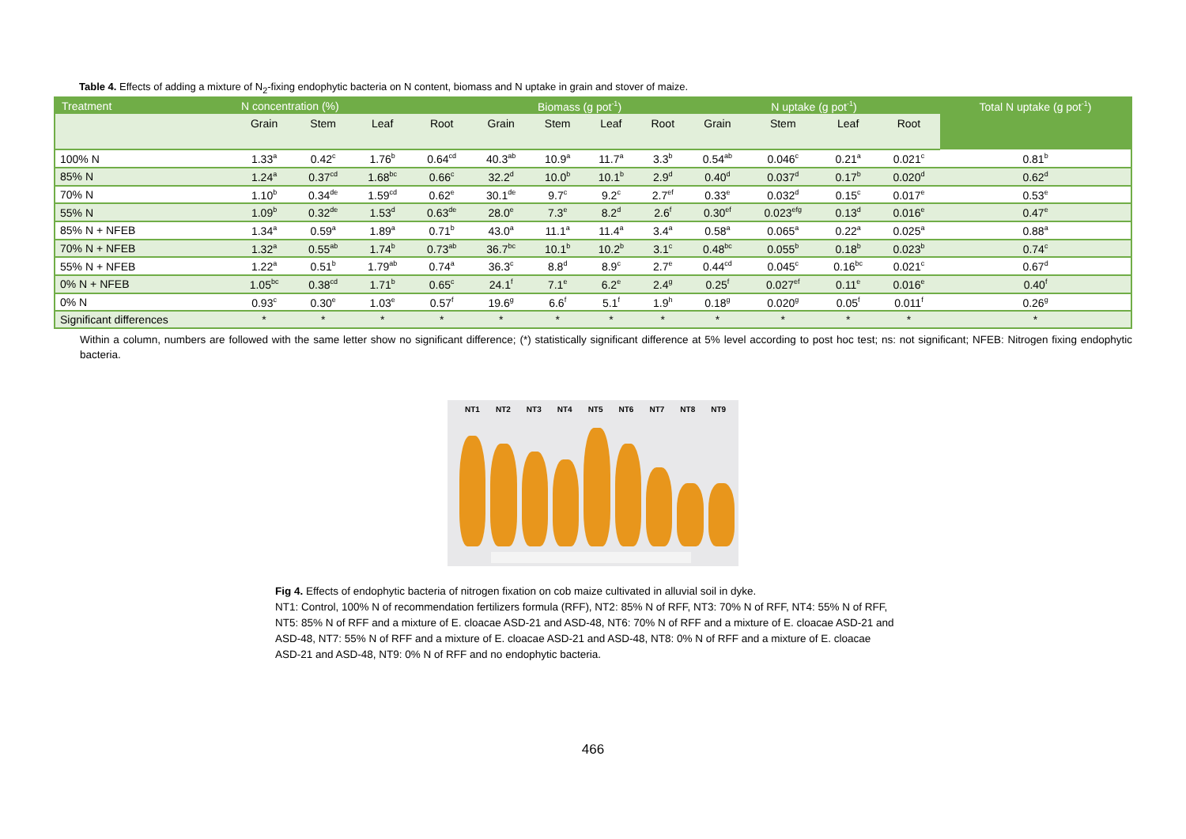Table 4. Effects of adding a mixture of N<sub>2</sub>-fixing endophytic bacteria on N content, biomass and N uptake in grain and stover of maize.
| Treatment | N concentration (%) | | | | Biomass (g pot<sup>-1</sup>) | | | | N uptake (g pot<sup>-1</sup>) | | | | Total N uptake (g pot<sup>-1</sup>) |
| --- | --- | --- | --- | --- | --- | --- | --- | --- | --- | --- | --- | --- | --- |
| | Grain | Stem | Leaf | Root | Grain | Stem | Leaf | Root | Grain | Stem | Leaf | Root | |
| 100% N | 1.33<sup>a</sup> | 0.42<sup>c</sup> | 1.76<sup>b</sup> | 0.64<sup>cd</sup> | 40.3<sup>ab</sup> | 10.9<sup>a</sup> | 11.7<sup>a</sup> | 3.3<sup>b</sup> | 0.54<sup>ab</sup> | 0.046<sup>c</sup> | 0.21<sup>a</sup> | 0.021<sup>c</sup> | 0.81<sup>b</sup> |
| 85% N | 1.24<sup>a</sup> | 0.37<sup>cd</sup> | 1.68<sup>bc</sup> | 0.66<sup>c</sup> | 32.2<sup>d</sup> | 10.0<sup>b</sup> | 10.1<sup>b</sup> | 2.9<sup>d</sup> | 0.40<sup>d</sup> | 0.037<sup>d</sup> | 0.17<sup>b</sup> | 0.020<sup>d</sup> | 0.62<sup>d</sup> |
| 70% N | 1.10<sup>b</sup> | 0.34<sup>de</sup> | 1.59<sup>cd</sup> | 0.62<sup>e</sup> | 30.1<sup>de</sup> | 9.7<sup>c</sup> | 9.2<sup>c</sup> | 2.7<sup>ef</sup> | 0.33<sup>e</sup> | 0.032<sup>d</sup> | 0.15<sup>c</sup> | 0.017<sup>e</sup> | 0.53<sup>e</sup> |
| 55% N | 1.09<sup>b</sup> | 0.32<sup>de</sup> | 1.53<sup>d</sup> | 0.63<sup>de</sup> | 28.0<sup>e</sup> | 7.3<sup>e</sup> | 8.2<sup>d</sup> | 2.6<sup>f</sup> | 0.30<sup>ef</sup> | 0.023<sup>efg</sup> | 0.13<sup>d</sup> | 0.016<sup>e</sup> | 0.47<sup>e</sup> |
| 85% N + NFEB | 1.34<sup>a</sup> | 0.59<sup>a</sup> | 1.89<sup>a</sup> | 0.71<sup>b</sup> | 43.0<sup>a</sup> | 11.1<sup>a</sup> | 11.4<sup>a</sup> | 3.4<sup>a</sup> | 0.58<sup>a</sup> | 0.065<sup>a</sup> | 0.22<sup>a</sup> | 0.025<sup>a</sup> | 0.88<sup>a</sup> |
| 70% N + NFEB | 1.32<sup>a</sup> | 0.55<sup>ab</sup> | 1.74<sup>b</sup> | 0.73<sup>ab</sup> | 36.7<sup>bc</sup> | 10.1<sup>b</sup> | 10.2<sup>b</sup> | 3.1<sup>c</sup> | 0.48<sup>bc</sup> | 0.055<sup>b</sup> | 0.18<sup>b</sup> | 0.023<sup>b</sup> | 0.74<sup>c</sup> |
| 55% N + NFEB | 1.22<sup>a</sup> | 0.51<sup>b</sup> | 1.79<sup>ab</sup> | 0.74<sup>a</sup> | 36.3<sup>c</sup> | 8.8<sup>d</sup> | 8.9<sup>c</sup> | 2.7<sup>e</sup> | 0.44<sup>cd</sup> | 0.045<sup>c</sup> | 0.16<sup>bc</sup> | 0.021<sup>c</sup> | 0.67<sup>d</sup> |
| 0% N + NFEB | 1.05<sup>bc</sup> | 0.38<sup>cd</sup> | 1.71<sup>b</sup> | 0.65<sup>c</sup> | 24.1<sup>f</sup> | 7.1<sup>e</sup> | 6.2<sup>e</sup> | 2.4<sup>g</sup> | 0.25<sup>f</sup> | 0.027<sup>ef</sup> | 0.11<sup>e</sup> | 0.016<sup>e</sup> | 0.40<sup>f</sup> |
| 0% N | 0.93<sup>c</sup> | 0.30<sup>e</sup> | 1.03<sup>e</sup> | 0.57<sup>f</sup> | 19.6<sup>g</sup> | 6.6<sup>f</sup> | 5.1<sup>f</sup> | 1.9<sup>h</sup> | 0.18<sup>g</sup> | 0.020<sup>g</sup> | 0.05<sup>f</sup> | 0.011<sup>f</sup> | 0.26<sup>g</sup> |
| Significant differences | * | * | * | * | * | * | * | * | * | * | * | * | * |
Within a column, numbers are followed with the same letter show no significant difference; (*) statistically significant difference at 5% level according to post hoc test; ns: not significant; NFEB: Nitrogen fixing endophytic bacteria.
NT1 NT2 NT3 NT4 NT5 NT6 NT7 NT8 NT9
Fig 4. Effects of endophytic bacteria of nitrogen fixation on cob maize cultivated in alluvial soil in dyke.
NT1: Control, 100% N of recommendation fertilizers formula (RFF), NT2: 85% N of RFF, NT3: 70% N of RFF, NT4: 55% N of RFF, NT5: 85% N of RFF and a mixture of E. cloacae ASD-21 and ASD-48, NT6: 70% N of RFF and a mixture of E. cloacae ASD-21 and ASD-48, NT7: 55% N of RFF and a mixture of E. cloacae ASD-21 and ASD-48, NT8: 0% N of RFF and a mixture of E. cloacae ASD-21 and ASD-48, NT9: 0% N of RFF and no endophytic bacteria.
466